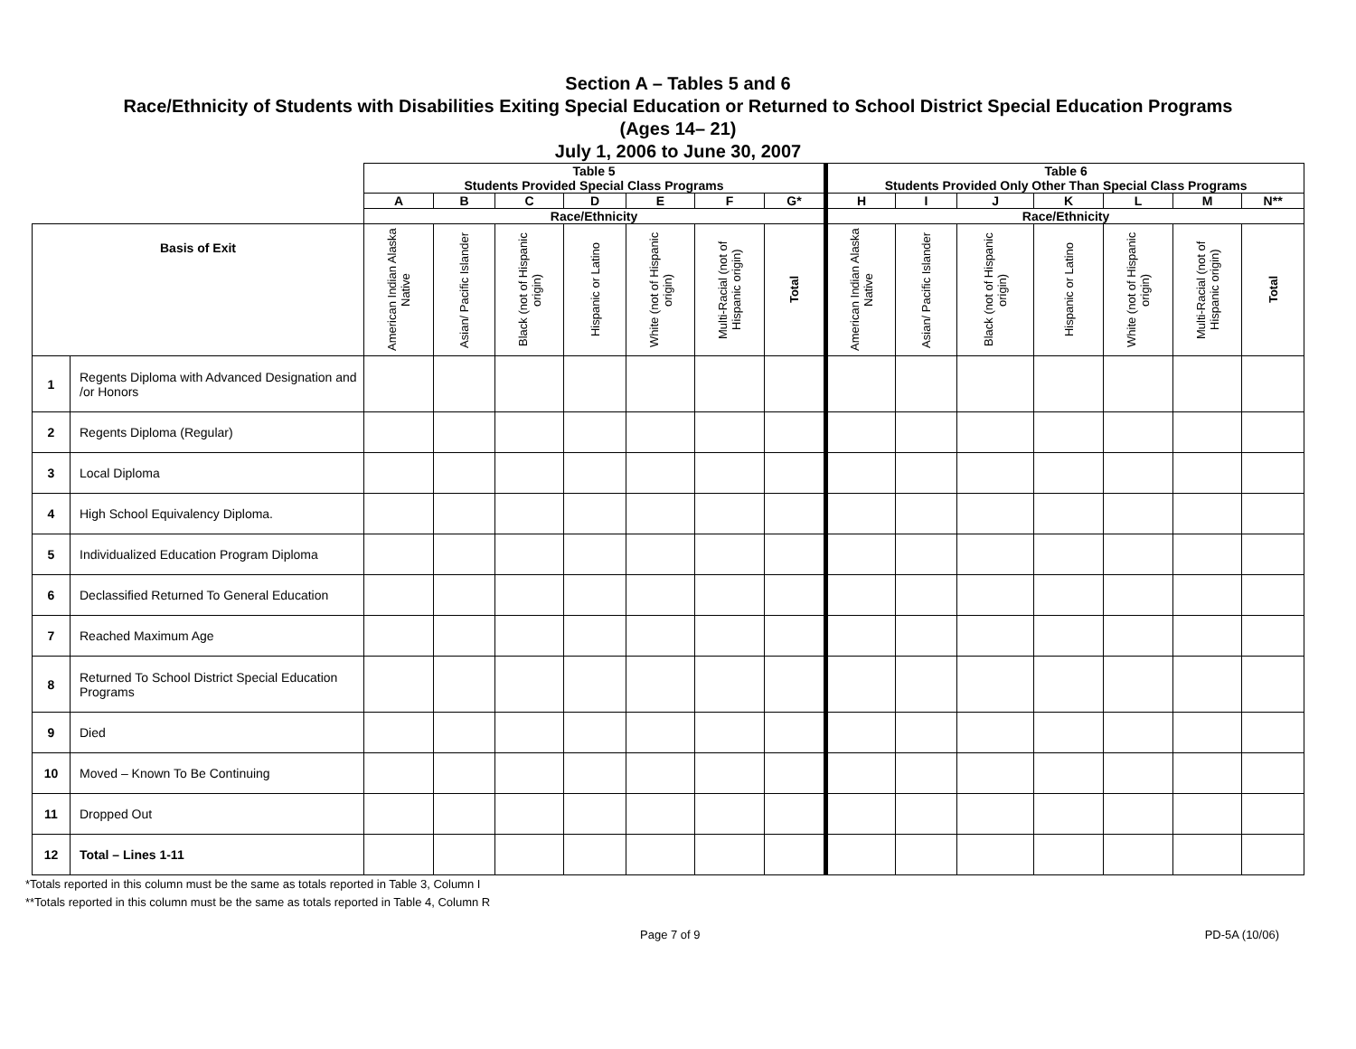Section A – Tables 5 and 6
Race/Ethnicity of Students with Disabilities Exiting Special Education or Returned to School District Special Education Programs
(Ages 14– 21)
July 1, 2006 to June 30, 2007
| | | Table 5 Students Provided Special Class Programs | | | | | | | Table 6 Students Provided Only Other Than Special Class Programs | | | | | | |
| | | A | B | C | D | E | F | G* | H | I | J | K | L | M | N** |
| | | Race/Ethnicity | | | | | | | Race/Ethnicity | | | | | | |
| Basis of Exit | | American Indian Alaska Native | Asian/ Pacific Islander | Black (not of Hispanic origin) | Hispanic or Latino | White (not of Hispanic origin) | Multi-Racial (not of Hispanic origin) | Total | American Indian Alaska Native | Asian/ Pacific Islander | Black (not of Hispanic origin) | Hispanic or Latino | White (not of Hispanic origin) | Multi-Racial (not of Hispanic origin) | Total |
| 1 | Regents Diploma with Advanced Designation and /or Honors | | | | | | | | | | | | | | |
| 2 | Regents Diploma (Regular) | | | | | | | | | | | | | | |
| 3 | Local Diploma | | | | | | | | | | | | | | |
| 4 | High School Equivalency Diploma. | | | | | | | | | | | | | | |
| 5 | Individualized Education Program Diploma | | | | | | | | | | | | | | |
| 6 | Declassified Returned To General Education | | | | | | | | | | | | | | |
| 7 | Reached Maximum Age | | | | | | | | | | | | | | |
| 8 | Returned To School District Special Education Programs | | | | | | | | | | | | | | |
| 9 | Died | | | | | | | | | | | | | | |
| 10 | Moved – Known To Be Continuing | | | | | | | | | | | | | | |
| 11 | Dropped Out | | | | | | | | | | | | | | |
| 12 | Total – Lines 1-11 | | | | | | | | | | | | | | |
*Totals reported in this column must be the same as totals reported in Table 3, Column I
**Totals reported in this column must be the same as totals reported in Table 4, Column R
Page 7 of 9 PD-5A (10/06)